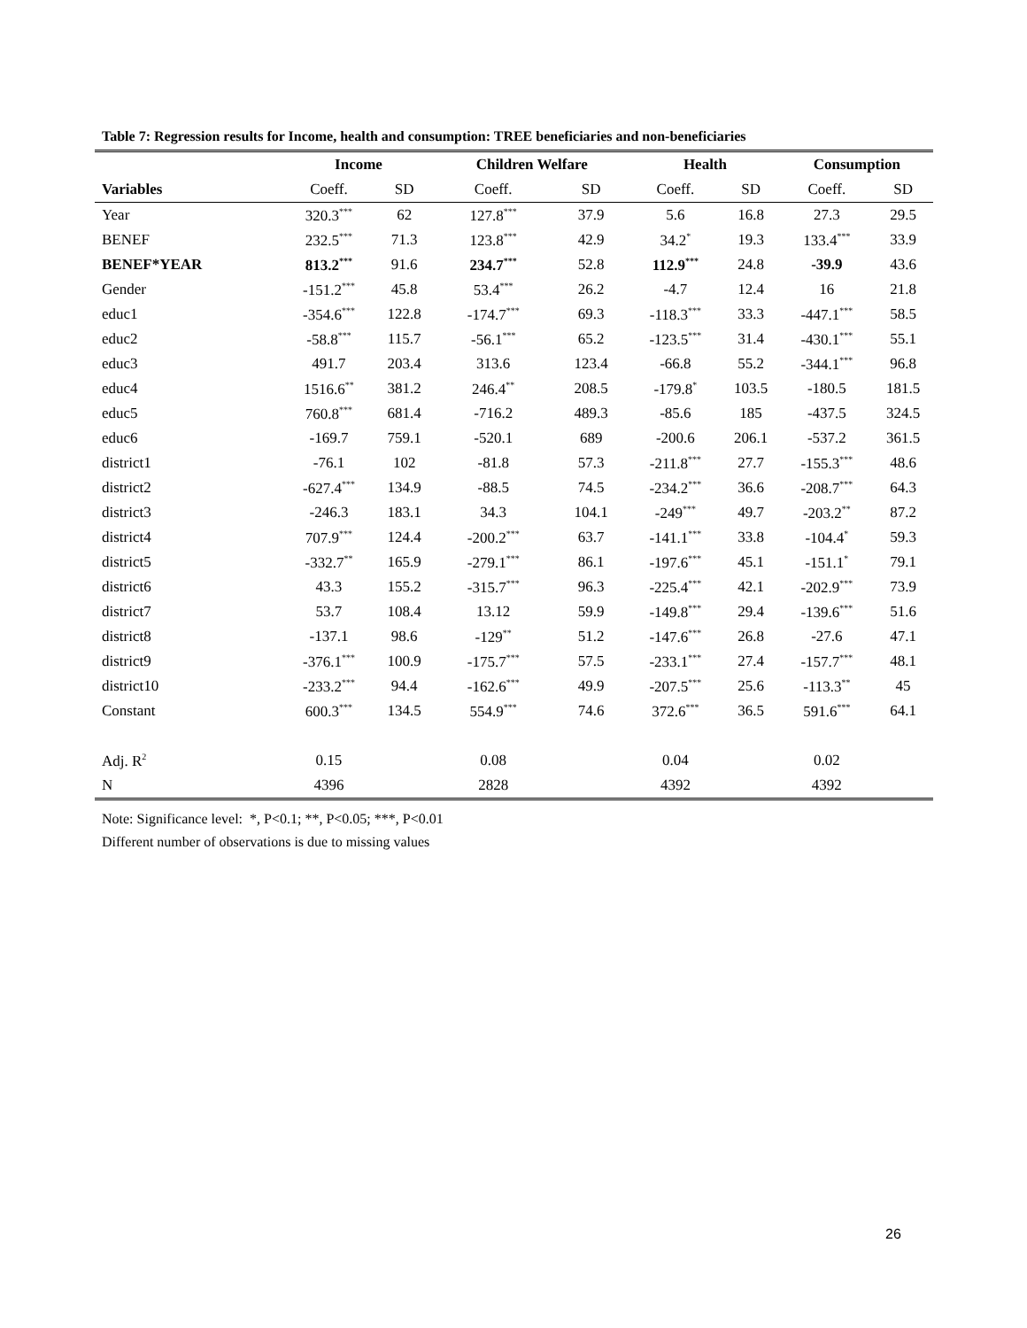Table 7: Regression results for Income, health and consumption: TREE beneficiaries and non-beneficiaries
| | Income | | Children Welfare | | Health | | Consumption | |
| --- | --- | --- | --- | --- | --- | --- | --- | --- |
| Variables | Coeff. | SD | Coeff. | SD | Coeff. | SD | Coeff. | SD |
| Year | 320.3<sup>***</sup> | 62 | 127.8<sup>***</sup> | 37.9 | 5.6 | 16.8 | 27.3 | 29.5 |
| BENEF | 232.5<sup>***</sup> | 71.3 | 123.8<sup>***</sup> | 42.9 | 34.2<sup>*</sup> | 19.3 | 133.4<sup>***</sup> | 33.9 |
| BENEF*YEAR | 813.2<sup>***</sup> | 91.6 | 234.7<sup>***</sup> | 52.8 | 112.9<sup>***</sup> | 24.8 | -39.9 | 43.6 |
| Gender | -151.2<sup>***</sup> | 45.8 | 53.4<sup>***</sup> | 26.2 | -4.7 | 12.4 | 16 | 21.8 |
| educ1 | -354.6<sup>***</sup> | 122.8 | -174.7<sup>***</sup> | 69.3 | -118.3<sup>***</sup> | 33.3 | -447.1<sup>***</sup> | 58.5 |
| educ2 | -58.8<sup>***</sup> | 115.7 | -56.1<sup>***</sup> | 65.2 | -123.5<sup>***</sup> | 31.4 | -430.1<sup>***</sup> | 55.1 |
| educ3 | 491.7 | 203.4 | 313.6 | 123.4 | -66.8 | 55.2 | -344.1<sup>***</sup> | 96.8 |
| educ4 | 1516.6<sup>**</sup> | 381.2 | 246.4<sup>**</sup> | 208.5 | -179.8<sup>*</sup> | 103.5 | -180.5 | 181.5 |
| educ5 | 760.8<sup>***</sup> | 681.4 | -716.2 | 489.3 | -85.6 | 185 | -437.5 | 324.5 |
| educ6 | -169.7 | 759.1 | -520.1 | 689 | -200.6 | 206.1 | -537.2 | 361.5 |
| district1 | -76.1 | 102 | -81.8 | 57.3 | -211.8<sup>***</sup> | 27.7 | -155.3<sup>***</sup> | 48.6 |
| district2 | -627.4<sup>***</sup> | 134.9 | -88.5 | 74.5 | -234.2<sup>***</sup> | 36.6 | -208.7<sup>***</sup> | 64.3 |
| district3 | -246.3 | 183.1 | 34.3 | 104.1 | -249<sup>***</sup> | 49.7 | -203.2<sup>**</sup> | 87.2 |
| district4 | 707.9<sup>***</sup> | 124.4 | -200.2<sup>***</sup> | 63.7 | -141.1<sup>***</sup> | 33.8 | -104.4<sup>*</sup> | 59.3 |
| district5 | -332.7<sup>**</sup> | 165.9 | -279.1<sup>***</sup> | 86.1 | -197.6<sup>***</sup> | 45.1 | -151.1<sup>*</sup> | 79.1 |
| district6 | 43.3 | 155.2 | -315.7<sup>***</sup> | 96.3 | -225.4<sup>***</sup> | 42.1 | -202.9<sup>***</sup> | 73.9 |
| district7 | 53.7 | 108.4 | 13.12 | 59.9 | -149.8<sup>***</sup> | 29.4 | -139.6<sup>***</sup> | 51.6 |
| district8 | -137.1 | 98.6 | -129<sup>**</sup> | 51.2 | -147.6<sup>***</sup> | 26.8 | -27.6 | 47.1 |
| district9 | -376.1<sup>***</sup> | 100.9 | -175.7<sup>***</sup> | 57.5 | -233.1<sup>***</sup> | 27.4 | -157.7<sup>***</sup> | 48.1 |
| district10 | -233.2<sup>***</sup> | 94.4 | -162.6<sup>***</sup> | 49.9 | -207.5<sup>***</sup> | 25.6 | -113.3<sup>**</sup> | 45 |
| Constant | 600.3<sup>***</sup> | 134.5 | 554.9<sup>***</sup> | 74.6 | 372.6<sup>***</sup> | 36.5 | 591.6<sup>***</sup> | 64.1 |
| Adj. R<sup>2</sup> | 0.15 | | 0.08 | | 0.04 | | 0.02 | |
| N | 4396 | | 2828 | | 4392 | | 4392 | |
Note: Significance level: *, P<0.1; **, P<0.05; ***, P<0.01
Different number of observations is due to missing values
26